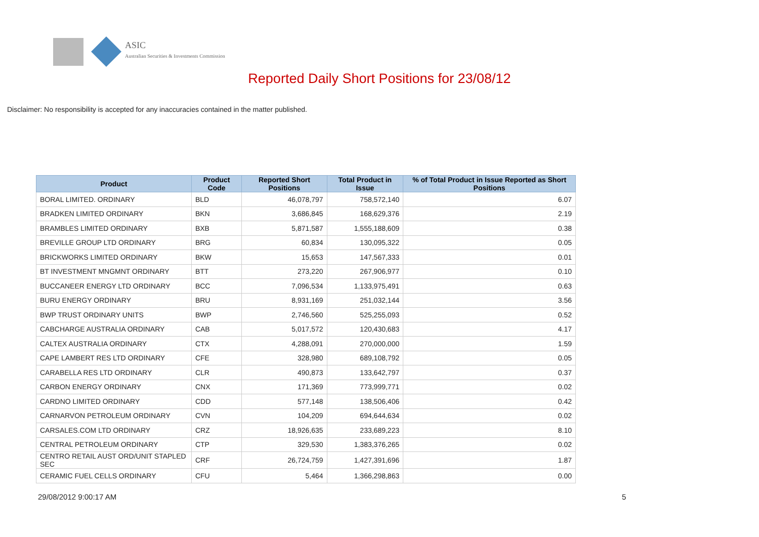ASIC
Australian Securities & Investments Commission
Reported Daily Short Positions for 23/08/12
Disclaimer: No responsibility is accepted for any inaccuracies contained in the matter published.
| Product | Product Code | Reported Short Positions | Total Product in Issue | % of Total Product in Issue Reported as Short Positions |
| --- | --- | --- | --- | --- |
| BORAL LIMITED. ORDINARY | BLD | 46,078,797 | 758,572,140 | 6.07 |
| BRADKEN LIMITED ORDINARY | BKN | 3,686,845 | 168,629,376 | 2.19 |
| BRAMBLES LIMITED ORDINARY | BXB | 5,871,587 | 1,555,188,609 | 0.38 |
| BREVILLE GROUP LTD ORDINARY | BRG | 60,834 | 130,095,322 | 0.05 |
| BRICKWORKS LIMITED ORDINARY | BKW | 15,653 | 147,567,333 | 0.01 |
| BT INVESTMENT MNGMNT ORDINARY | BTT | 273,220 | 267,906,977 | 0.10 |
| BUCCANEER ENERGY LTD ORDINARY | BCC | 7,096,534 | 1,133,975,491 | 0.63 |
| BURU ENERGY ORDINARY | BRU | 8,931,169 | 251,032,144 | 3.56 |
| BWP TRUST ORDINARY UNITS | BWP | 2,746,560 | 525,255,093 | 0.52 |
| CABCHARGE AUSTRALIA ORDINARY | CAB | 5,017,572 | 120,430,683 | 4.17 |
| CALTEX AUSTRALIA ORDINARY | CTX | 4,288,091 | 270,000,000 | 1.59 |
| CAPE LAMBERT RES LTD ORDINARY | CFE | 328,980 | 689,108,792 | 0.05 |
| CARABELLA RES LTD ORDINARY | CLR | 490,873 | 133,642,797 | 0.37 |
| CARBON ENERGY ORDINARY | CNX | 171,369 | 773,999,771 | 0.02 |
| CARDNO LIMITED ORDINARY | CDD | 577,148 | 138,506,406 | 0.42 |
| CARNARVON PETROLEUM ORDINARY | CVN | 104,209 | 694,644,634 | 0.02 |
| CARSALES.COM LTD ORDINARY | CRZ | 18,926,635 | 233,689,223 | 8.10 |
| CENTRAL PETROLEUM ORDINARY | CTP | 329,530 | 1,383,376,265 | 0.02 |
| CENTRO RETAIL AUST ORD/UNIT STAPLED SEC | CRF | 26,724,759 | 1,427,391,696 | 1.87 |
| CERAMIC FUEL CELLS ORDINARY | CFU | 5,464 | 1,366,298,863 | 0.00 |
29/08/2012 9:00:17 AM 5